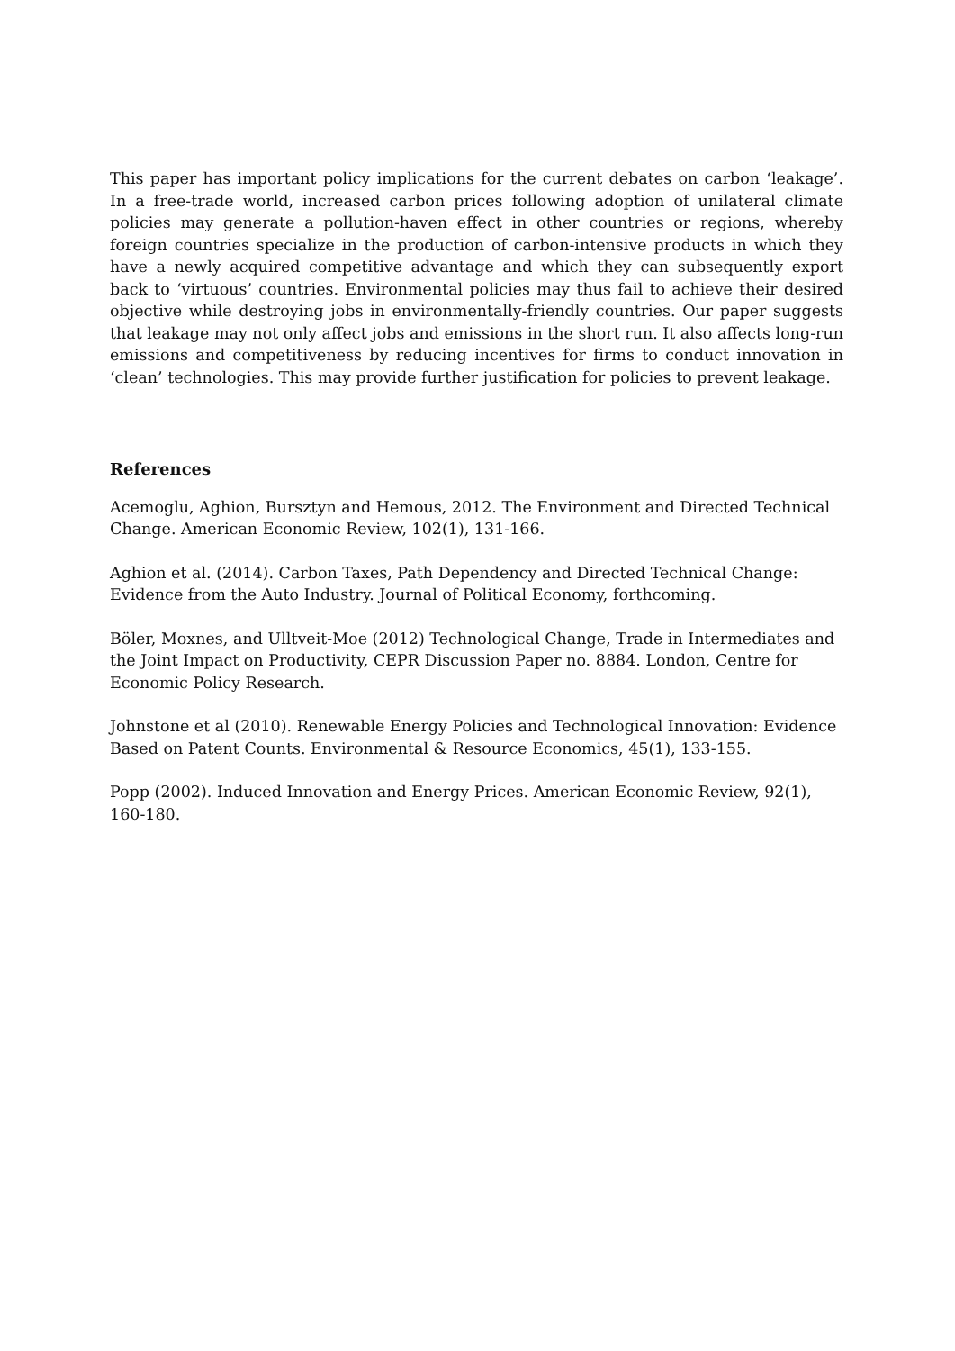This paper has important policy implications for the current debates on carbon ‘leakage’. In a free-trade world, increased carbon prices following adoption of unilateral climate policies may generate a pollution-haven effect in other countries or regions, whereby foreign countries specialize in the production of carbon-intensive products in which they have a newly acquired competitive advantage and which they can subsequently export back to ‘virtuous’ countries. Environmental policies may thus fail to achieve their desired objective while destroying jobs in environmentally-friendly countries. Our paper suggests that leakage may not only affect jobs and emissions in the short run. It also affects long-run emissions and competitiveness by reducing incentives for firms to conduct innovation in ‘clean’ technologies. This may provide further justification for policies to prevent leakage.
References
Acemoglu, Aghion, Bursztyn and Hemous, 2012. The Environment and Directed Technical Change. American Economic Review, 102(1), 131-166.
Aghion et al. (2014). Carbon Taxes, Path Dependency and Directed Technical Change: Evidence from the Auto Industry. Journal of Political Economy, forthcoming.
Böler, Moxnes, and Ulltveit-Moe (2012) Technological Change, Trade in Intermediates and the Joint Impact on Productivity, CEPR Discussion Paper no. 8884. London, Centre for Economic Policy Research.
Johnstone et al (2010). Renewable Energy Policies and Technological Innovation: Evidence Based on Patent Counts. Environmental & Resource Economics, 45(1), 133-155.
Popp (2002). Induced Innovation and Energy Prices. American Economic Review, 92(1), 160-180.